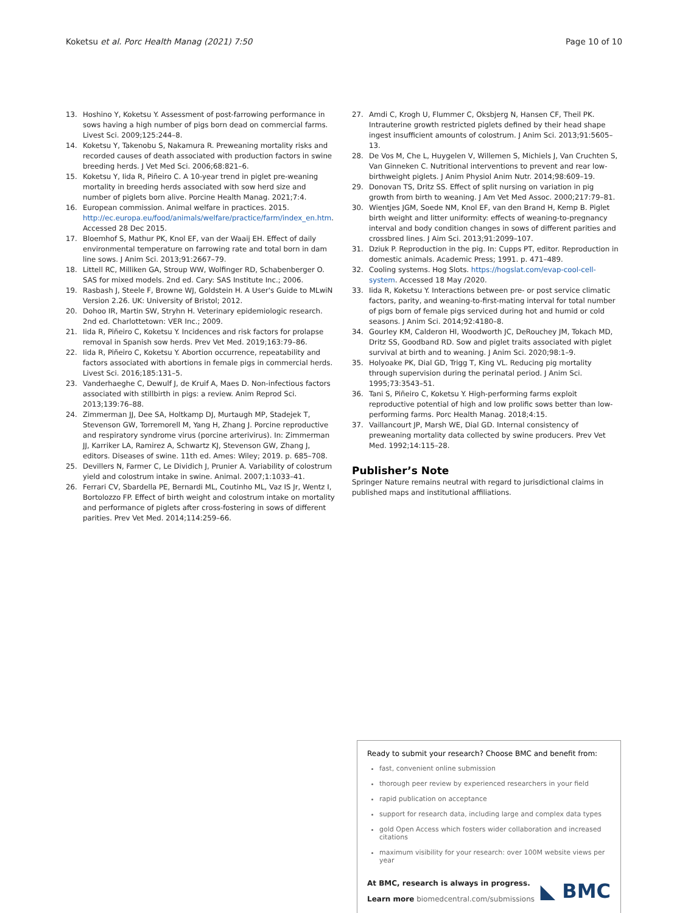Koketsu et al. Porc Health Manag (2021) 7:50 Page 10 of 10
13. Hoshino Y, Koketsu Y. Assessment of post-farrowing performance in sows having a high number of pigs born dead on commercial farms. Livest Sci. 2009;125:244–8.
14. Koketsu Y, Takenobu S, Nakamura R. Preweaning mortality risks and recorded causes of death associated with production factors in swine breeding herds. J Vet Med Sci. 2006;68:821–6.
15. Koketsu Y, Iida R, Piñeiro C. A 10-year trend in piglet pre-weaning mortality in breeding herds associated with sow herd size and number of piglets born alive. Porcine Health Manag. 2021;7:4.
16. European commission. Animal welfare in practices. 2015. http://ec.europa.eu/food/animals/welfare/practice/farm/index_en.htm. Accessed 28 Dec 2015.
17. Bloemhof S, Mathur PK, Knol EF, van der Waaij EH. Effect of daily environmental temperature on farrowing rate and total born in dam line sows. J Anim Sci. 2013;91:2667–79.
18. Littell RC, Milliken GA, Stroup WW, Wolfinger RD, Schabenberger O. SAS for mixed models. 2nd ed. Cary: SAS Institute Inc.; 2006.
19. Rasbash J, Steele F, Browne WJ, Goldstein H. A User's Guide to MLwiN Version 2.26. UK: University of Bristol; 2012.
20. Dohoo IR, Martin SW, Stryhn H. Veterinary epidemiologic research. 2nd ed. Charlottetown: VER Inc.; 2009.
21. Iida R, Piñeiro C, Koketsu Y. Incidences and risk factors for prolapse removal in Spanish sow herds. Prev Vet Med. 2019;163:79–86.
22. Iida R, Piñeiro C, Koketsu Y. Abortion occurrence, repeatability and factors associated with abortions in female pigs in commercial herds. Livest Sci. 2016;185:131–5.
23. Vanderhaeghe C, Dewulf J, de Kruif A, Maes D. Non-infectious factors associated with stillbirth in pigs: a review. Anim Reprod Sci. 2013;139:76–88.
24. Zimmerman JJ, Dee SA, Holtkamp DJ, Murtaugh MP, Stadejek T, Stevenson GW, Torremorell M, Yang H, Zhang J. Porcine reproductive and respiratory syndrome virus (porcine arterivirus). In: Zimmerman JJ, Karriker LA, Ramirez A, Schwartz KJ, Stevenson GW, Zhang J, editors. Diseases of swine. 11th ed. Ames: Wiley; 2019. p. 685–708.
25. Devillers N, Farmer C, Le Dividich J, Prunier A. Variability of colostrum yield and colostrum intake in swine. Animal. 2007;1:1033–41.
26. Ferrari CV, Sbardella PE, Bernardi ML, Coutinho ML, Vaz IS Jr, Wentz I, Bortolozzo FP. Effect of birth weight and colostrum intake on mortality and performance of piglets after cross-fostering in sows of different parities. Prev Vet Med. 2014;114:259–66.
27. Amdi C, Krogh U, Flummer C, Oksbjerg N, Hansen CF, Theil PK. Intrauterine growth restricted piglets defined by their head shape ingest insufficient amounts of colostrum. J Anim Sci. 2013;91:5605–13.
28. De Vos M, Che L, Huygelen V, Willemen S, Michiels J, Van Cruchten S, Van Ginneken C. Nutritional interventions to prevent and rear low-birthweight piglets. J Anim Physiol Anim Nutr. 2014;98:609–19.
29. Donovan TS, Dritz SS. Effect of split nursing on variation in pig growth from birth to weaning. J Am Vet Med Assoc. 2000;217:79–81.
30. Wientjes JGM, Soede NM, Knol EF, van den Brand H, Kemp B. Piglet birth weight and litter uniformity: effects of weaning-to-pregnancy interval and body condition changes in sows of different parities and crossbred lines. J Aim Sci. 2013;91:2099–107.
31. Dziuk P. Reproduction in the pig. In: Cupps PT, editor. Reproduction in domestic animals. Academic Press; 1991. p. 471–489.
32. Cooling systems. Hog Slots. https://hogslat.com/evap-cool-cell-system. Accessed 18 May /2020.
33. Iida R, Koketsu Y. Interactions between pre- or post service climatic factors, parity, and weaning-to-first-mating interval for total number of pigs born of female pigs serviced during hot and humid or cold seasons. J Anim Sci. 2014;92:4180–8.
34. Gourley KM, Calderon HI, Woodworth JC, DeRouchey JM, Tokach MD, Dritz SS, Goodband RD. Sow and piglet traits associated with piglet survival at birth and to weaning. J Anim Sci. 2020;98:1–9.
35. Holyoake PK, Dial GD, Trigg T, King VL. Reducing pig mortality through supervision during the perinatal period. J Anim Sci. 1995;73:3543–51.
36. Tani S, Piñeiro C, Koketsu Y. High-performing farms exploit reproductive potential of high and low prolific sows better than low-performing farms. Porc Health Manag. 2018;4:15.
37. Vaillancourt JP, Marsh WE, Dial GD. Internal consistency of preweaning mortality data collected by swine producers. Prev Vet Med. 1992;14:115–28.
Publisher’s Note
Springer Nature remains neutral with regard to jurisdictional claims in published maps and institutional affiliations.
Ready to submit your research? Choose BMC and benefit from:
fast, convenient online submission
thorough peer review by experienced researchers in your field
rapid publication on acceptance
support for research data, including large and complex data types
gold Open Access which fosters wider collaboration and increased citations
maximum visibility for your research: over 100M website views per year
At BMC, research is always in progress.
Learn more biomedcentral.com/submissions
◣ BMC